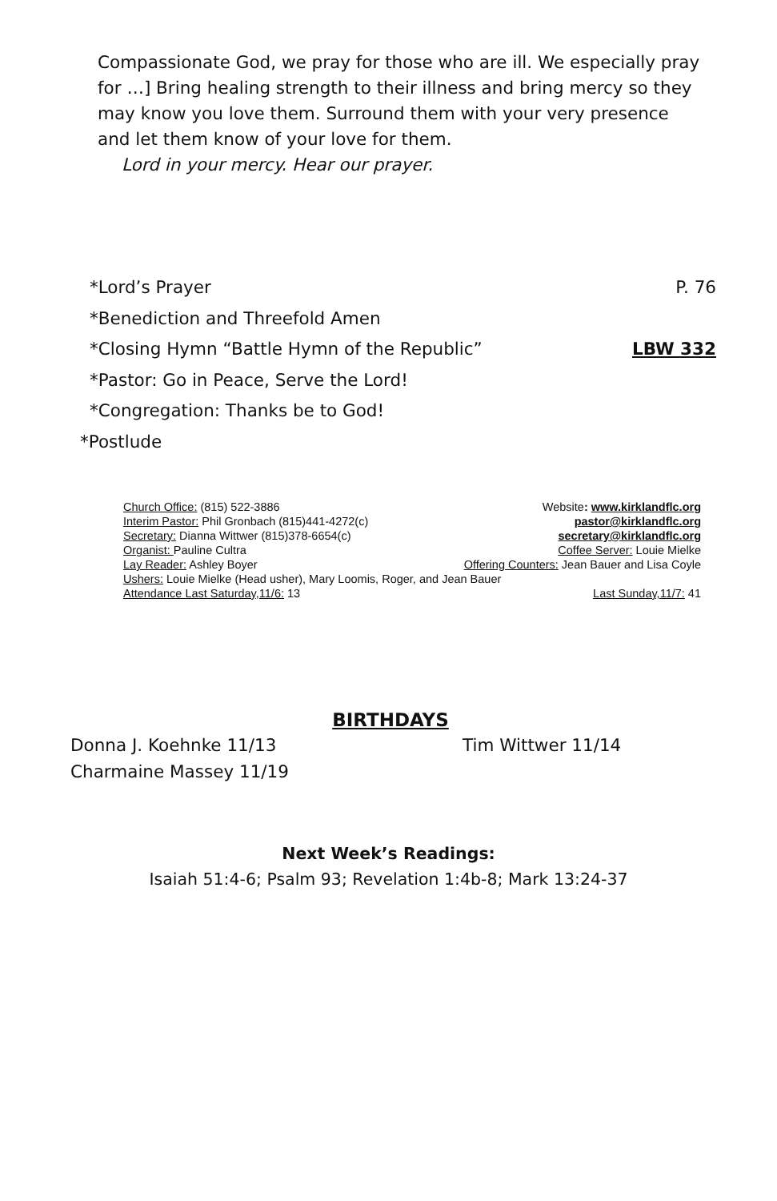Compassionate God, we pray for those who are ill. We especially pray for …] Bring healing strength to their illness and bring mercy so they may know you love them. Surround them with your very presence and let them know of your love for them.
Lord in your mercy. Hear our prayer.
*Lord’s Prayer P. 76
*Benediction and Threefold Amen
*Closing Hymn “Battle Hymn of the Republic” LBW 332
*Pastor: Go in Peace, Serve the Lord!
*Congregation: Thanks be to God!
*Postlude
Church Office: (815) 522-3886 Website: www.kirklandflc.org
Interim Pastor: Phil Gronbach (815)441-4272(c) pastor@kirklandflc.org
Secretary: Dianna Wittwer (815)378-6654(c) secretary@kirklandflc.org
Organist: Pauline Cultra Coffee Server: Louie Mielke
Lay Reader: Ashley Boyer Offering Counters: Jean Bauer and Lisa Coyle
Ushers: Louie Mielke (Head usher), Mary Loomis, Roger, and Jean Bauer
Attendance Last Saturday,11/6: 13 Last Sunday,11/7: 41
BIRTHDAYS
Donna J. Koehnke 11/13 Tim Wittwer 11/14
Charmaine Massey 11/19
Next Week’s Readings:
Isaiah 51:4-6; Psalm 93; Revelation 1:4b-8; Mark 13:24-37